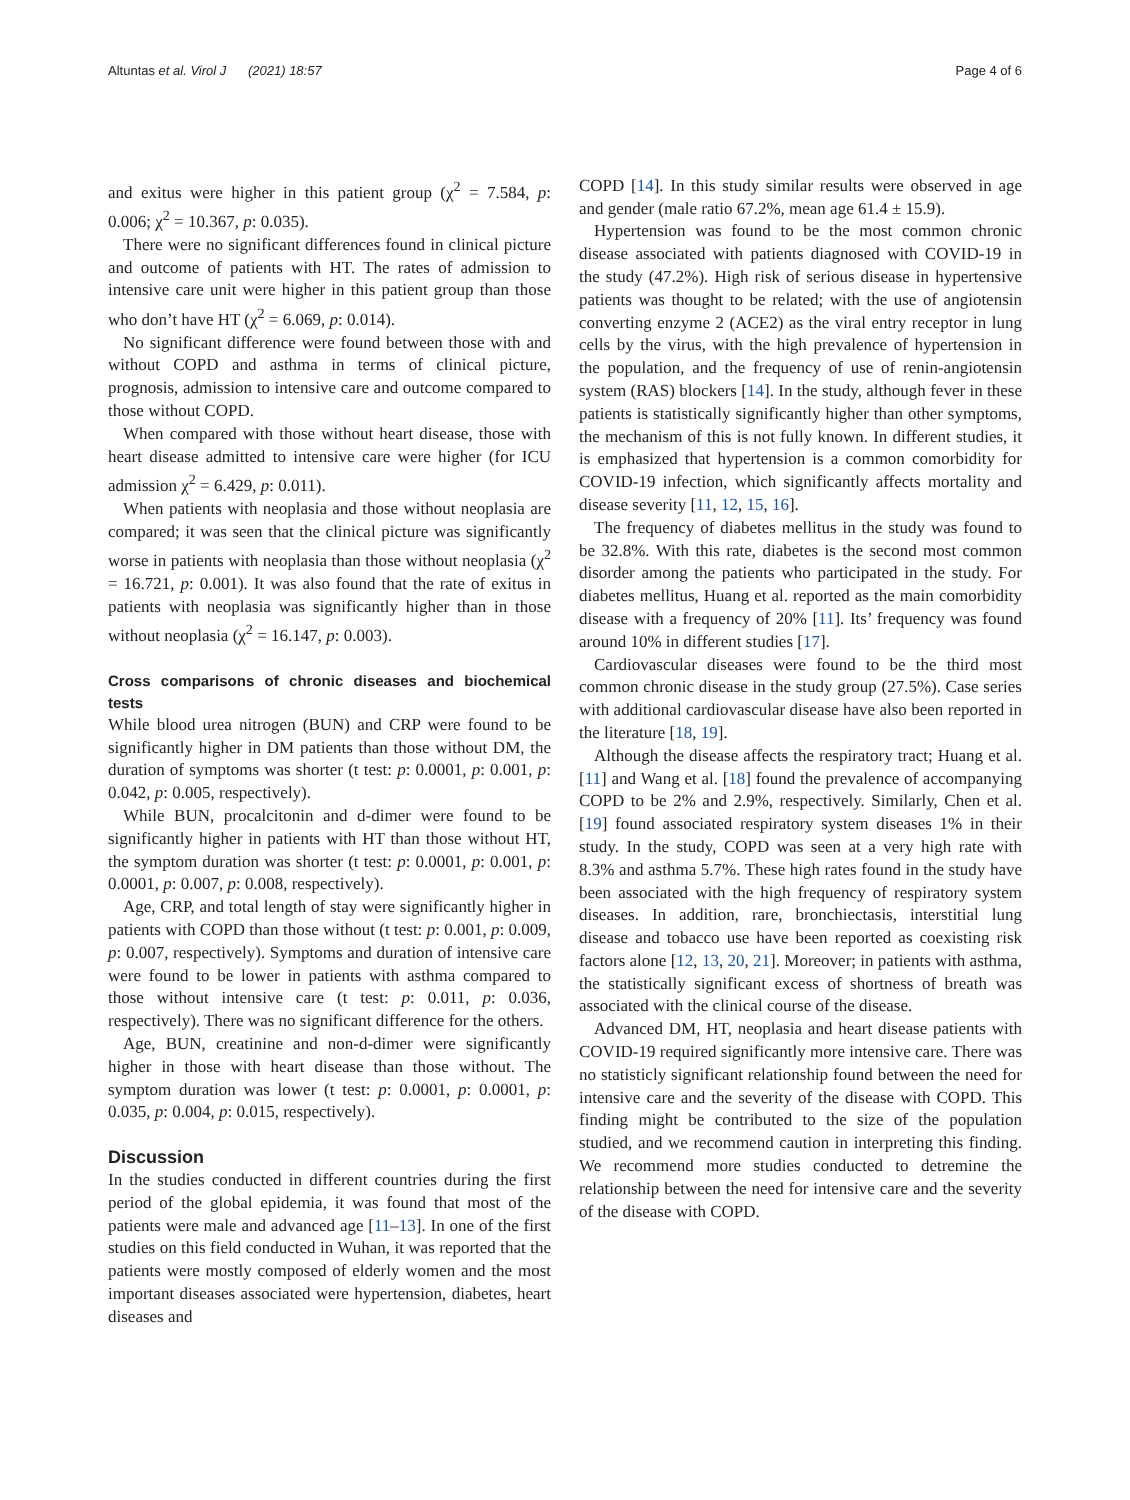Altuntas et al. Virol J (2021) 18:57 Page 4 of 6
and exitus were higher in this patient group (χ<sup>2</sup> = 7.584, p: 0.006; χ<sup>2</sup> = 10.367, p: 0.035).
There were no significant differences found in clinical picture and outcome of patients with HT. The rates of admission to intensive care unit were higher in this patient group than those who don’t have HT (χ<sup>2</sup> = 6.069, p: 0.014).
No significant difference were found between those with and without COPD and asthma in terms of clinical picture, prognosis, admission to intensive care and outcome compared to those without COPD.
When compared with those without heart disease, those with heart disease admitted to intensive care were higher (for ICU admission χ<sup>2</sup> = 6.429, p: 0.011).
When patients with neoplasia and those without neoplasia are compared; it was seen that the clinical picture was significantly worse in patients with neoplasia than those without neoplasia (χ<sup>2</sup> = 16.721, p: 0.001). It was also found that the rate of exitus in patients with neoplasia was significantly higher than in those without neoplasia (χ<sup>2</sup> = 16.147, p: 0.003).
Cross comparisons of chronic diseases and biochemical tests
While blood urea nitrogen (BUN) and CRP were found to be significantly higher in DM patients than those without DM, the duration of symptoms was shorter (t test: p: 0.0001, p: 0.001, p: 0.042, p: 0.005, respectively).
While BUN, procalcitonin and d-dimer were found to be significantly higher in patients with HT than those without HT, the symptom duration was shorter (t test: p: 0.0001, p: 0.001, p: 0.0001, p: 0.007, p: 0.008, respectively).
Age, CRP, and total length of stay were significantly higher in patients with COPD than those without (t test: p: 0.001, p: 0.009, p: 0.007, respectively). Symptoms and duration of intensive care were found to be lower in patients with asthma compared to those without intensive care (t test: p: 0.011, p: 0.036, respectively). There was no significant difference for the others.
Age, BUN, creatinine and non-d-dimer were significantly higher in those with heart disease than those without. The symptom duration was lower (t test: p: 0.0001, p: 0.0001, p: 0.035, p: 0.004, p: 0.015, respectively).
Discussion
In the studies conducted in different countries during the first period of the global epidemia, it was found that most of the patients were male and advanced age [11–13]. In one of the first studies on this field conducted in Wuhan, it was reported that the patients were mostly composed of elderly women and the most important diseases associated were hypertension, diabetes, heart diseases and
COPD [14]. In this study similar results were observed in age and gender (male ratio 67.2%, mean age 61.4 ± 15.9).
Hypertension was found to be the most common chronic disease associated with patients diagnosed with COVID-19 in the study (47.2%). High risk of serious disease in hypertensive patients was thought to be related; with the use of angiotensin converting enzyme 2 (ACE2) as the viral entry receptor in lung cells by the virus, with the high prevalence of hypertension in the population, and the frequency of use of renin-angiotensin system (RAS) blockers [14]. In the study, although fever in these patients is statistically significantly higher than other symptoms, the mechanism of this is not fully known. In different studies, it is emphasized that hypertension is a common comorbidity for COVID-19 infection, which significantly affects mortality and disease severity [11, 12, 15, 16].
The frequency of diabetes mellitus in the study was found to be 32.8%. With this rate, diabetes is the second most common disorder among the patients who participated in the study. For diabetes mellitus, Huang et al. reported as the main comorbidity disease with a frequency of 20% [11]. Its’ frequency was found around 10% in different studies [17].
Cardiovascular diseases were found to be the third most common chronic disease in the study group (27.5%). Case series with additional cardiovascular disease have also been reported in the literature [18, 19].
Although the disease affects the respiratory tract; Huang et al. [11] and Wang et al. [18] found the prevalence of accompanying COPD to be 2% and 2.9%, respectively. Similarly, Chen et al. [19] found associated respiratory system diseases 1% in their study. In the study, COPD was seen at a very high rate with 8.3% and asthma 5.7%. These high rates found in the study have been associated with the high frequency of respiratory system diseases. In addition, rare, bronchiectasis, interstitial lung disease and tobacco use have been reported as coexisting risk factors alone [12, 13, 20, 21]. Moreover; in patients with asthma, the statistically significant excess of shortness of breath was associated with the clinical course of the disease.
Advanced DM, HT, neoplasia and heart disease patients with COVID-19 required significantly more intensive care. There was no statisticly significant relationship found between the need for intensive care and the severity of the disease with COPD. This finding might be contributed to the size of the population studied, and we recommend caution in interpreting this finding. We recommend more studies conducted to detremine the relationship between the need for intensive care and the severity of the disease with COPD.